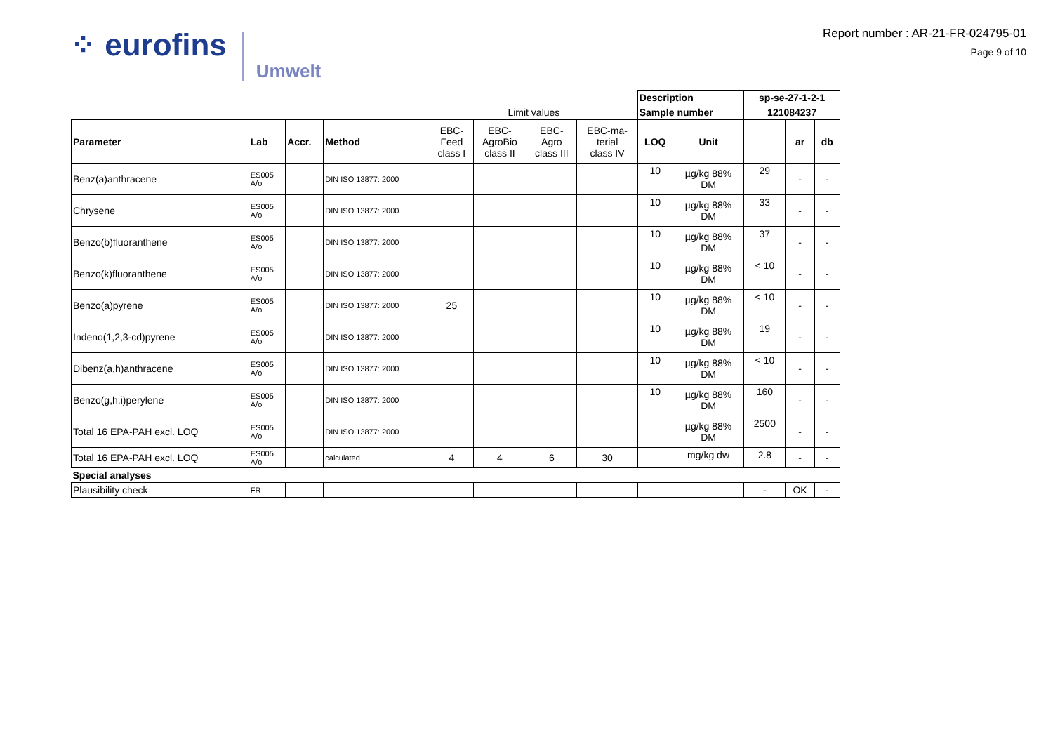⁘ eurofins Umwelt
Report number : AR-21-FR-024795-01
Page 9 of 10
| | | | | | | | | Description | | sp-se-27-1-2-1 | | |
| | | | | Limit values | | | | Sample number | | 121084237 | | |
| Parameter | Lab | Accr. | Method | EBC- Feed class I | EBC- AgroBio class II | EBC- Agro class III | EBC-ma- terial class IV | LOQ | Unit | | ar | db |
| Benz(a)anthracene | ES005 A/o | | DIN ISO 13877: 2000 | | | | | 10 | µg/kg 88% DM | 29 | - | - |
| Chrysene | ES005 A/o | | DIN ISO 13877: 2000 | | | | | 10 | µg/kg 88% DM | 33 | - | - |
| Benzo(b)fluoranthene | ES005 A/o | | DIN ISO 13877: 2000 | | | | | 10 | µg/kg 88% DM | 37 | - | - |
| Benzo(k)fluoranthene | ES005 A/o | | DIN ISO 13877: 2000 | | | | | 10 | µg/kg 88% DM | < 10 | - | - |
| Benzo(a)pyrene | ES005 A/o | | DIN ISO 13877: 2000 | 25 | | | | 10 | µg/kg 88% DM | < 10 | - | - |
| Indeno(1,2,3-cd)pyrene | ES005 A/o | | DIN ISO 13877: 2000 | | | | | 10 | µg/kg 88% DM | 19 | - | - |
| Dibenz(a,h)anthracene | ES005 A/o | | DIN ISO 13877: 2000 | | | | | 10 | µg/kg 88% DM | < 10 | - | - |
| Benzo(g,h,i)perylene | ES005 A/o | | DIN ISO 13877: 2000 | | | | | 10 | µg/kg 88% DM | 160 | - | - |
| Total 16 EPA-PAH excl. LOQ | ES005 A/o | | DIN ISO 13877: 2000 | | | | | | µg/kg 88% DM | 2500 | - | - |
| Total 16 EPA-PAH excl. LOQ | ES005 A/o | | calculated | 4 | 4 | 6 | 30 | | mg/kg dw | 2.8 | - | - |
| Special analyses | | | | | | | | | | | | |
| Plausibility check | FR | | | | | | | | | - | OK | - |